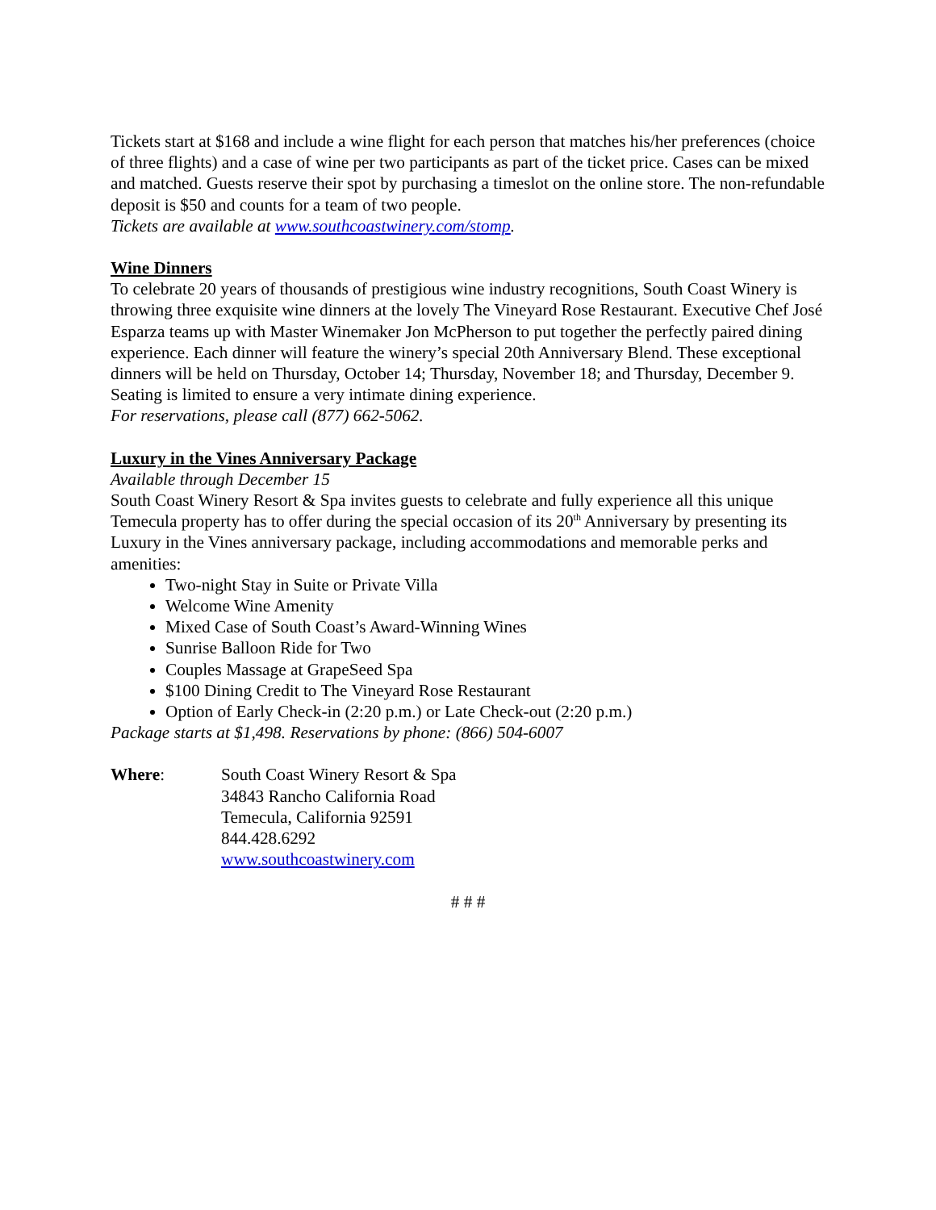Tickets start at $168 and include a wine flight for each person that matches his/her preferences (choice of three flights) and a case of wine per two participants as part of the ticket price. Cases can be mixed and matched. Guests reserve their spot by purchasing a timeslot on the online store. The non-refundable deposit is $50 and counts for a team of two people.
Tickets are available at www.southcoastwinery.com/stomp.
Wine Dinners
To celebrate 20 years of thousands of prestigious wine industry recognitions, South Coast Winery is throwing three exquisite wine dinners at the lovely The Vineyard Rose Restaurant. Executive Chef José Esparza teams up with Master Winemaker Jon McPherson to put together the perfectly paired dining experience. Each dinner will feature the winery’s special 20th Anniversary Blend. These exceptional dinners will be held on Thursday, October 14; Thursday, November 18; and Thursday, December 9. Seating is limited to ensure a very intimate dining experience.
For reservations, please call (877) 662-5062.
Luxury in the Vines Anniversary Package
Available through December 15
South Coast Winery Resort & Spa invites guests to celebrate and fully experience all this unique Temecula property has to offer during the special occasion of its 20<sup>th</sup> Anniversary by presenting its Luxury in the Vines anniversary package, including accommodations and memorable perks and amenities:
Two-night Stay in Suite or Private Villa
Welcome Wine Amenity
Mixed Case of South Coast’s Award-Winning Wines
Sunrise Balloon Ride for Two
Couples Massage at GrapeSeed Spa
$100 Dining Credit to The Vineyard Rose Restaurant
Option of Early Check-in (2:20 p.m.) or Late Check-out (2:20 p.m.)
Package starts at $1,498. Reservations by phone: (866) 504-6007
Where: South Coast Winery Resort & Spa
34843 Rancho California Road
Temecula, California 92591
844.428.6292
www.southcoastwinery.com
# # #